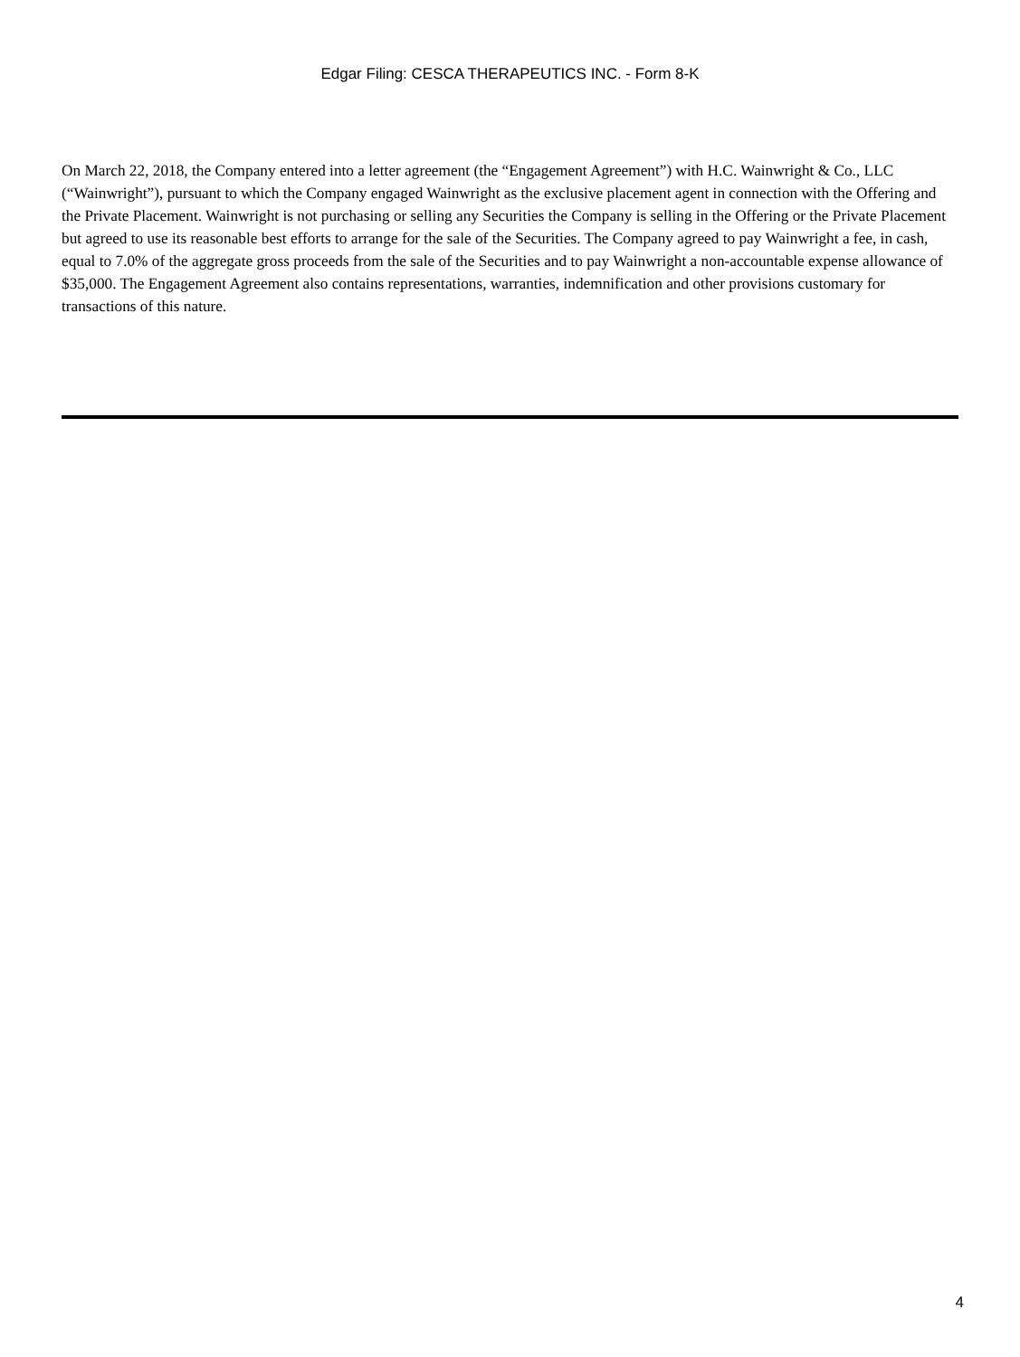Edgar Filing: CESCA THERAPEUTICS INC. - Form 8-K
On March 22, 2018, the Company entered into a letter agreement (the “Engagement Agreement”) with H.C. Wainwright & Co., LLC (“Wainwright”), pursuant to which the Company engaged Wainwright as the exclusive placement agent in connection with the Offering and the Private Placement. Wainwright is not purchasing or selling any Securities the Company is selling in the Offering or the Private Placement but agreed to use its reasonable best efforts to arrange for the sale of the Securities. The Company agreed to pay Wainwright a fee, in cash, equal to 7.0% of the aggregate gross proceeds from the sale of the Securities and to pay Wainwright a non-accountable expense allowance of $35,000. The Engagement Agreement also contains representations, warranties, indemnification and other provisions customary for transactions of this nature.
4